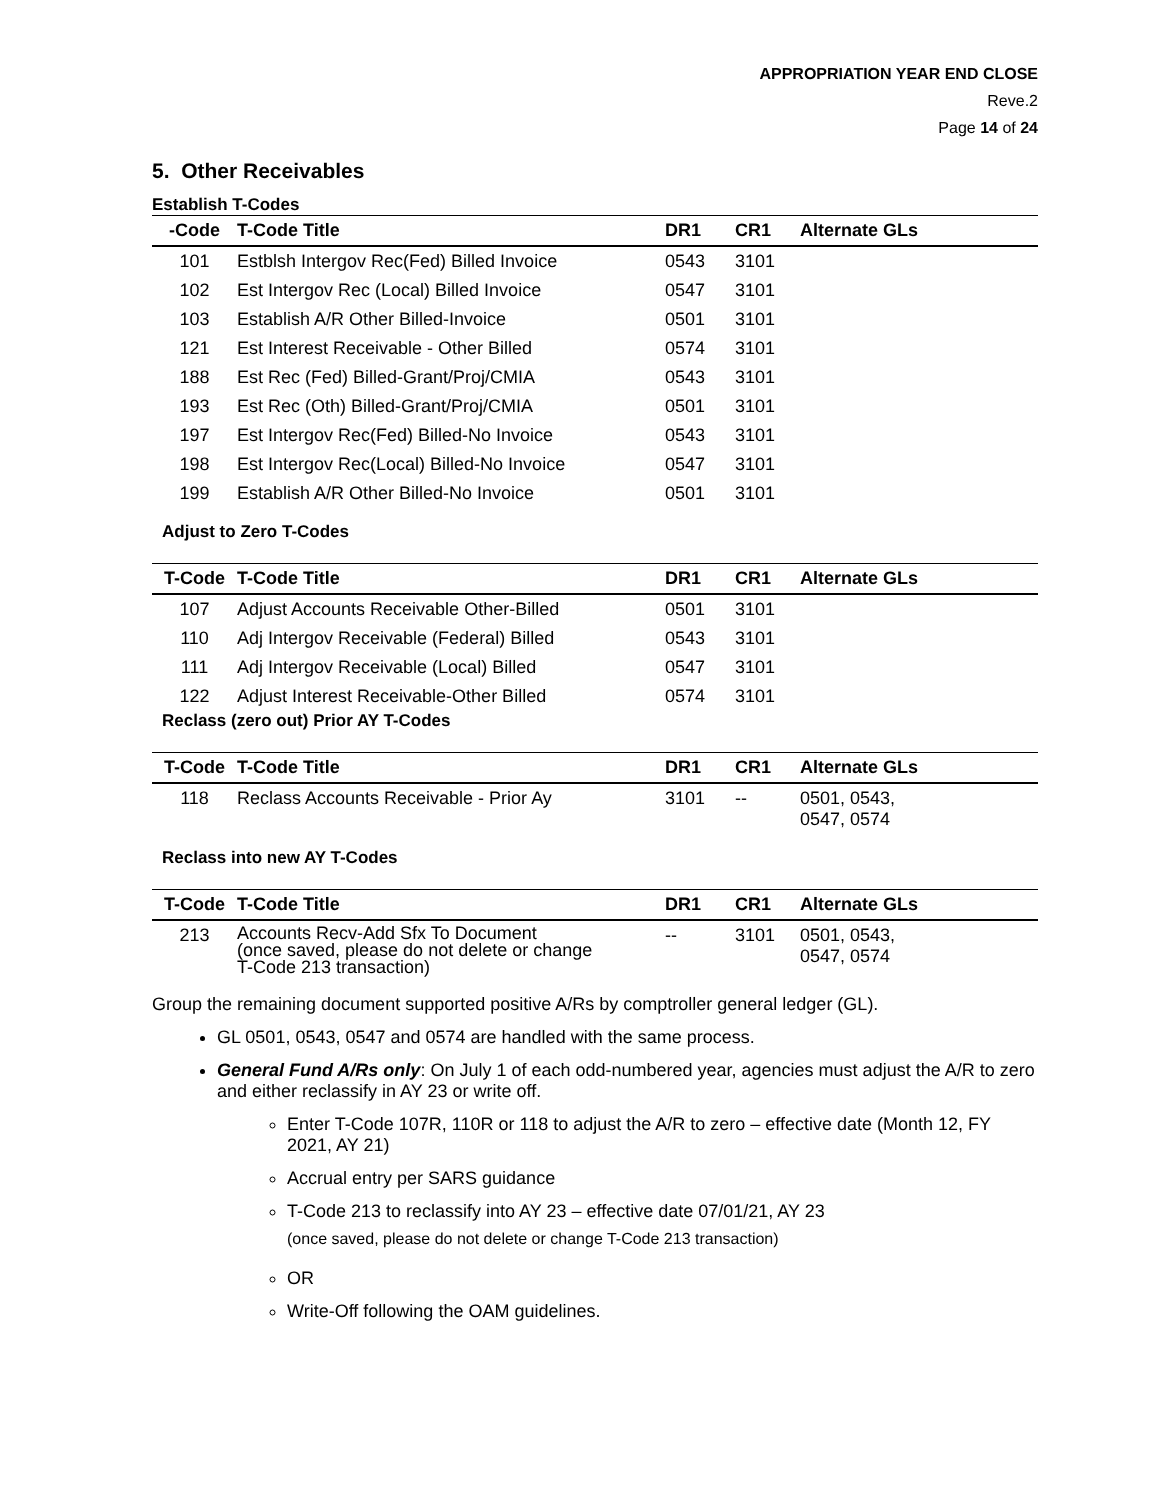APPROPRIATION YEAR END CLOSE
Reve.2
Page 14 of 24
5. Other Receivables
Establish T-Codes
| -Code | T-Code Title | DR1 | CR1 | Alternate GLs |
| --- | --- | --- | --- | --- |
| 101 | Estblsh Intergov Rec(Fed) Billed Invoice | 0543 | 3101 | |
| 102 | Est Intergov Rec (Local) Billed Invoice | 0547 | 3101 | |
| 103 | Establish A/R Other Billed-Invoice | 0501 | 3101 | |
| 121 | Est Interest Receivable - Other Billed | 0574 | 3101 | |
| 188 | Est Rec (Fed) Billed-Grant/Proj/CMIA | 0543 | 3101 | |
| 193 | Est Rec (Oth) Billed-Grant/Proj/CMIA | 0501 | 3101 | |
| 197 | Est Intergov Rec(Fed) Billed-No Invoice | 0543 | 3101 | |
| 198 | Est Intergov Rec(Local) Billed-No Invoice | 0547 | 3101 | |
| 199 | Establish A/R Other Billed-No Invoice | 0501 | 3101 | |
Adjust to Zero T-Codes
| T-Code | T-Code Title | DR1 | CR1 | Alternate GLs |
| --- | --- | --- | --- | --- |
| 107 | Adjust Accounts Receivable Other-Billed | 0501 | 3101 | |
| 110 | Adj Intergov Receivable (Federal) Billed | 0543 | 3101 | |
| 111 | Adj Intergov Receivable (Local) Billed | 0547 | 3101 | |
| 122 | Adjust Interest Receivable-Other Billed | 0574 | 3101 | |
Reclass (zero out) Prior AY T-Codes
| T-Code | T-Code Title | DR1 | CR1 | Alternate GLs |
| --- | --- | --- | --- | --- |
| 118 | Reclass Accounts Receivable - Prior Ay | 3101 | -- | 0501, 0543, 0547, 0574 |
Reclass into new AY T-Codes
| T-Code | T-Code Title | DR1 | CR1 | Alternate GLs |
| --- | --- | --- | --- | --- |
| 213 | Accounts Recv-Add Sfx To Document (once saved, please do not delete or change T-Code 213 transaction) | -- | 3101 | 0501, 0543, 0547, 0574 |
Group the remaining document supported positive A/Rs by comptroller general ledger (GL).
GL 0501, 0543, 0547 and 0574 are handled with the same process.
General Fund A/Rs only: On July 1 of each odd-numbered year, agencies must adjust the A/R to zero and either reclassify in AY 23 or write off.
Enter T-Code 107R, 110R or 118 to adjust the A/R to zero – effective date (Month 12, FY 2021, AY 21)
Accrual entry per SARS guidance
T-Code 213 to reclassify into AY 23 – effective date 07/01/21, AY 23
(once saved, please do not delete or change T-Code 213 transaction)
OR
Write-Off following the OAM guidelines.